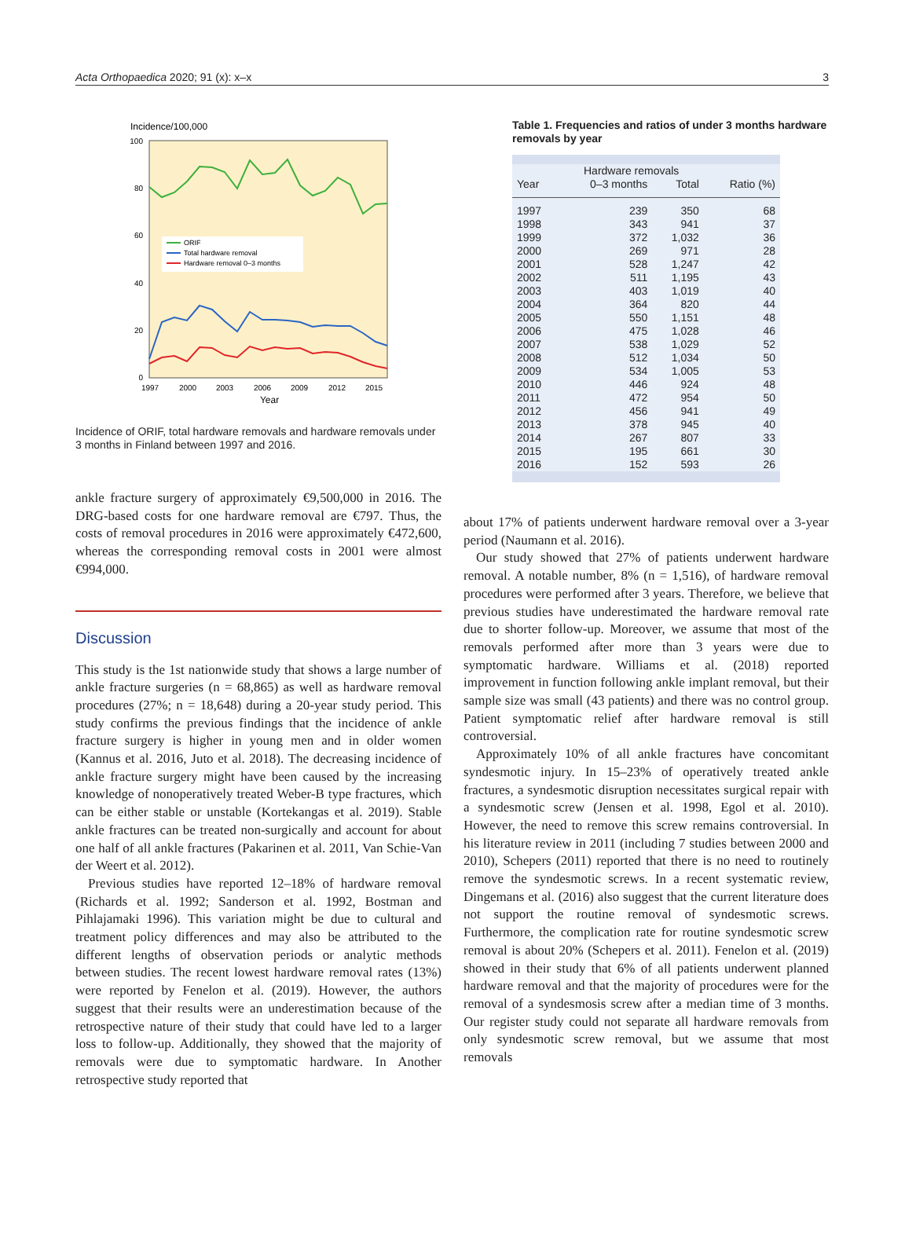Acta Orthopaedica 2020; 91 (x): x–x 3
Incidence/100,000
100
80
60
40
20
0
1997
2000
2003
2006
2009
2012
2015
Year
ORIF
Total hardware removal
Hardware removal 0–3 months
Incidence of ORIF, total hardware removals and hardware removals under 3 months in Finland between 1997 and 2016.
ankle fracture surgery of approximately €9,500,000 in 2016. The DRG-based costs for one hardware removal are €797. Thus, the costs of removal procedures in 2016 were approximately €472,600, whereas the corresponding removal costs in 2001 were almost €994,000.
Discussion
This study is the 1st nationwide study that shows a large number of ankle fracture surgeries (n = 68,865) as well as hardware removal procedures (27%; n = 18,648) during a 20-year study period. This study confirms the previous findings that the incidence of ankle fracture surgery is higher in young men and in older women (Kannus et al. 2016, Juto et al. 2018). The decreasing incidence of ankle fracture surgery might have been caused by the increasing knowledge of nonoperatively treated Weber-B type fractures, which can be either stable or unstable (Kortekangas et al. 2019). Stable ankle fractures can be treated non-surgically and account for about one half of all ankle fractures (Pakarinen et al. 2011, Van Schie-Van der Weert et al. 2012).
Previous studies have reported 12–18% of hardware removal (Richards et al. 1992; Sanderson et al. 1992, Bostman and Pihlajamaki 1996). This variation might be due to cultural and treatment policy differences and may also be attributed to the different lengths of observation periods or analytic methods between studies. The recent lowest hardware removal rates (13%) were reported by Fenelon et al. (2019). However, the authors suggest that their results were an underestimation because of the retrospective nature of their study that could have led to a larger loss to follow-up. Additionally, they showed that the majority of removals were due to symptomatic hardware. In Another retrospective study reported that
Table 1. Frequencies and ratios of under 3 months hardware removals by year
| | Hardware removals | | |
| --- | --- | --- | --- |
| Year | 0–3 months | Total | Ratio (%) |
| 1997 | 239 | 350 | 68 |
| 1998 | 343 | 941 | 37 |
| 1999 | 372 | 1,032 | 36 |
| 2000 | 269 | 971 | 28 |
| 2001 | 528 | 1,247 | 42 |
| 2002 | 511 | 1,195 | 43 |
| 2003 | 403 | 1,019 | 40 |
| 2004 | 364 | 820 | 44 |
| 2005 | 550 | 1,151 | 48 |
| 2006 | 475 | 1,028 | 46 |
| 2007 | 538 | 1,029 | 52 |
| 2008 | 512 | 1,034 | 50 |
| 2009 | 534 | 1,005 | 53 |
| 2010 | 446 | 924 | 48 |
| 2011 | 472 | 954 | 50 |
| 2012 | 456 | 941 | 49 |
| 2013 | 378 | 945 | 40 |
| 2014 | 267 | 807 | 33 |
| 2015 | 195 | 661 | 30 |
| 2016 | 152 | 593 | 26 |
about 17% of patients underwent hardware removal over a 3-year period (Naumann et al. 2016).
Our study showed that 27% of patients underwent hardware removal. A notable number, 8% (n = 1,516), of hardware removal procedures were performed after 3 years. Therefore, we believe that previous studies have underestimated the hardware removal rate due to shorter follow-up. Moreover, we assume that most of the removals performed after more than 3 years were due to symptomatic hardware. Williams et al. (2018) reported improvement in function following ankle implant removal, but their sample size was small (43 patients) and there was no control group. Patient symptomatic relief after hardware removal is still controversial.
Approximately 10% of all ankle fractures have concomitant syndesmotic injury. In 15–23% of operatively treated ankle fractures, a syndesmotic disruption necessitates surgical repair with a syndesmotic screw (Jensen et al. 1998, Egol et al. 2010). However, the need to remove this screw remains controversial. In his literature review in 2011 (including 7 studies between 2000 and 2010), Schepers (2011) reported that there is no need to routinely remove the syndesmotic screws. In a recent systematic review, Dingemans et al. (2016) also suggest that the current literature does not support the routine removal of syndesmotic screws. Furthermore, the complication rate for routine syndesmotic screw removal is about 20% (Schepers et al. 2011). Fenelon et al. (2019) showed in their study that 6% of all patients underwent planned hardware removal and that the majority of procedures were for the removal of a syndesmosis screw after a median time of 3 months. Our register study could not separate all hardware removals from only syndesmotic screw removal, but we assume that most removals